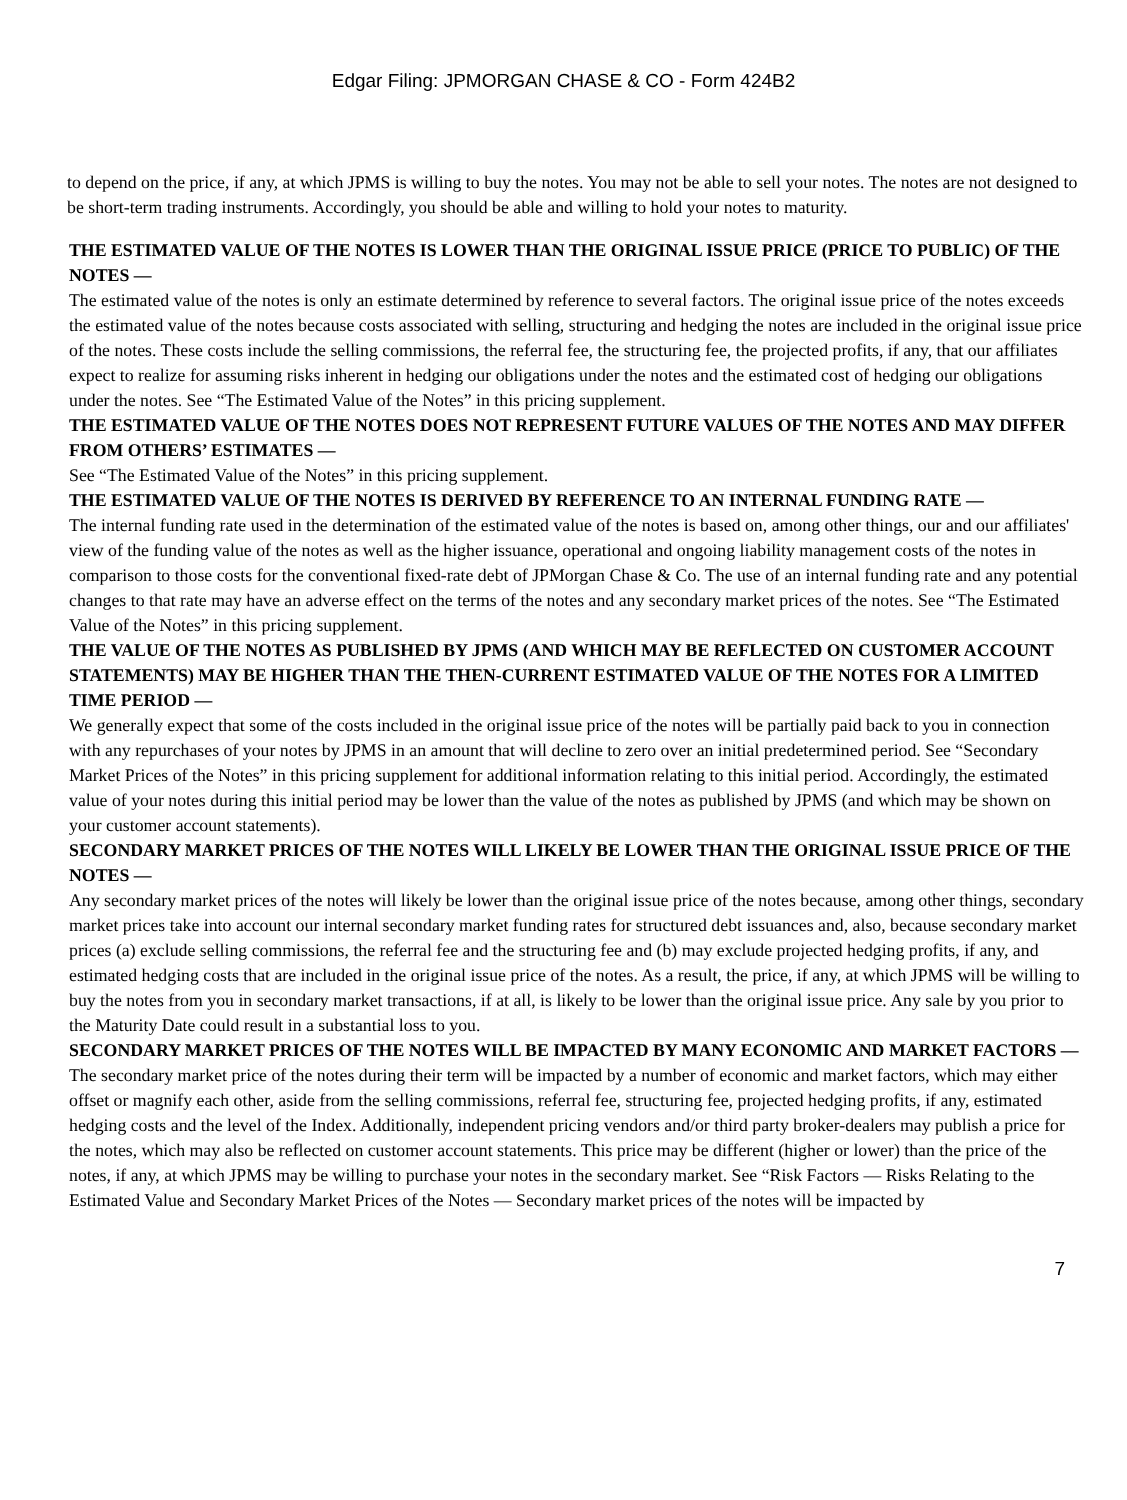Edgar Filing: JPMORGAN CHASE & CO - Form 424B2
to depend on the price, if any, at which JPMS is willing to buy the notes. You may not be able to sell your notes. The notes are not designed to be short-term trading instruments. Accordingly, you should be able and willing to hold your notes to maturity.
THE ESTIMATED VALUE OF THE NOTES IS LOWER THAN THE ORIGINAL ISSUE PRICE (PRICE TO PUBLIC) OF THE NOTES —
The estimated value of the notes is only an estimate determined by reference to several factors. The original issue price of the notes exceeds the estimated value of the notes because costs associated with selling, structuring and hedging the notes are included in the original issue price of the notes. These costs include the selling commissions, the referral fee, the structuring fee, the projected profits, if any, that our affiliates expect to realize for assuming risks inherent in hedging our obligations under the notes and the estimated cost of hedging our obligations under the notes. See “The Estimated Value of the Notes” in this pricing supplement.
THE ESTIMATED VALUE OF THE NOTES DOES NOT REPRESENT FUTURE VALUES OF THE NOTES AND MAY DIFFER FROM OTHERS’ ESTIMATES —
See “The Estimated Value of the Notes” in this pricing supplement.
THE ESTIMATED VALUE OF THE NOTES IS DERIVED BY REFERENCE TO AN INTERNAL FUNDING RATE —
The internal funding rate used in the determination of the estimated value of the notes is based on, among other things, our and our affiliates' view of the funding value of the notes as well as the higher issuance, operational and ongoing liability management costs of the notes in comparison to those costs for the conventional fixed-rate debt of JPMorgan Chase & Co. The use of an internal funding rate and any potential changes to that rate may have an adverse effect on the terms of the notes and any secondary market prices of the notes. See “The Estimated Value of the Notes” in this pricing supplement.
THE VALUE OF THE NOTES AS PUBLISHED BY JPMS (AND WHICH MAY BE REFLECTED ON CUSTOMER ACCOUNT STATEMENTS) MAY BE HIGHER THAN THE THEN-CURRENT ESTIMATED VALUE OF THE NOTES FOR A LIMITED TIME PERIOD —
We generally expect that some of the costs included in the original issue price of the notes will be partially paid back to you in connection with any repurchases of your notes by JPMS in an amount that will decline to zero over an initial predetermined period. See “Secondary Market Prices of the Notes” in this pricing supplement for additional information relating to this initial period. Accordingly, the estimated value of your notes during this initial period may be lower than the value of the notes as published by JPMS (and which may be shown on your customer account statements).
SECONDARY MARKET PRICES OF THE NOTES WILL LIKELY BE LOWER THAN THE ORIGINAL ISSUE PRICE OF THE NOTES —
Any secondary market prices of the notes will likely be lower than the original issue price of the notes because, among other things, secondary market prices take into account our internal secondary market funding rates for structured debt issuances and, also, because secondary market prices (a) exclude selling commissions, the referral fee and the structuring fee and (b) may exclude projected hedging profits, if any, and estimated hedging costs that are included in the original issue price of the notes. As a result, the price, if any, at which JPMS will be willing to buy the notes from you in secondary market transactions, if at all, is likely to be lower than the original issue price. Any sale by you prior to the Maturity Date could result in a substantial loss to you.
SECONDARY MARKET PRICES OF THE NOTES WILL BE IMPACTED BY MANY ECONOMIC AND MARKET FACTORS —
The secondary market price of the notes during their term will be impacted by a number of economic and market factors, which may either offset or magnify each other, aside from the selling commissions, referral fee, structuring fee, projected hedging profits, if any, estimated hedging costs and the level of the Index. Additionally, independent pricing vendors and/or third party broker-dealers may publish a price for the notes, which may also be reflected on customer account statements. This price may be different (higher or lower) than the price of the notes, if any, at which JPMS may be willing to purchase your notes in the secondary market. See “Risk Factors — Risks Relating to the Estimated Value and Secondary Market Prices of the Notes — Secondary market prices of the notes will be impacted by
7